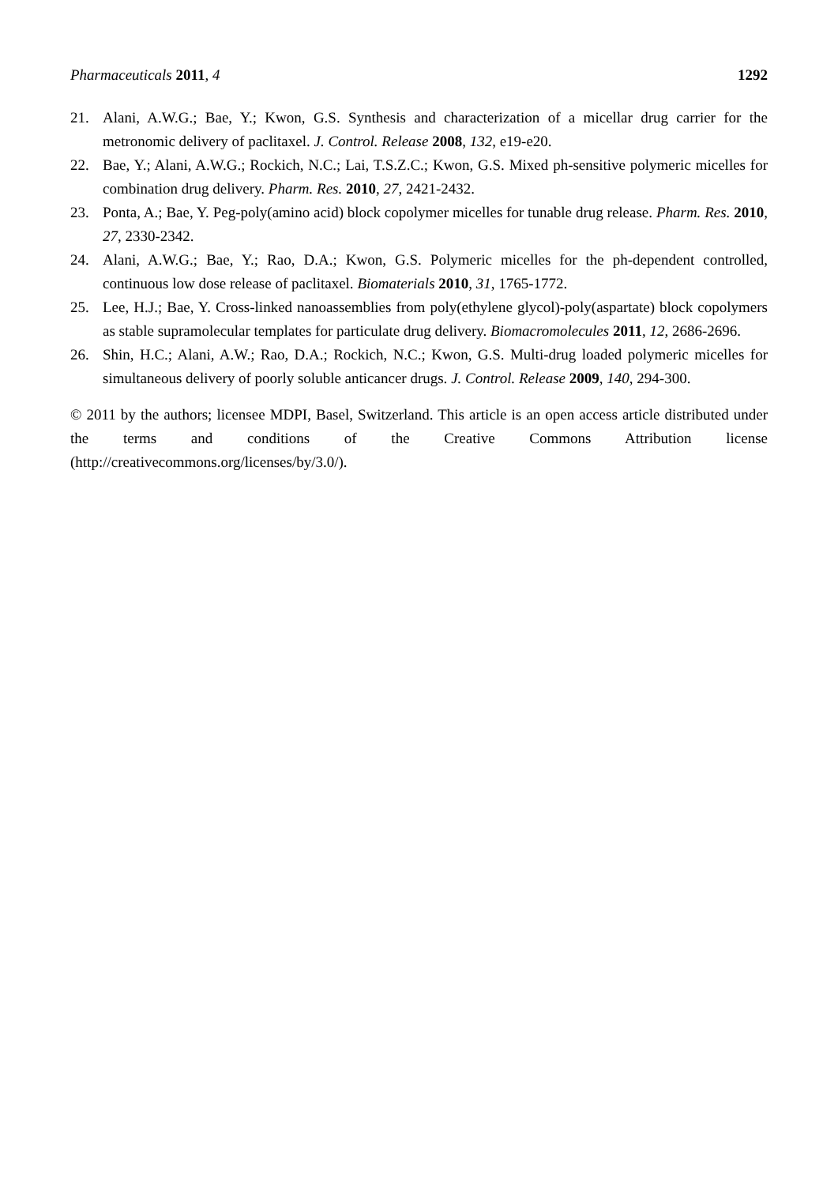Pharmaceuticals 2011, 4 1292
21. Alani, A.W.G.; Bae, Y.; Kwon, G.S. Synthesis and characterization of a micellar drug carrier for the metronomic delivery of paclitaxel. J. Control. Release 2008, 132, e19-e20.
22. Bae, Y.; Alani, A.W.G.; Rockich, N.C.; Lai, T.S.Z.C.; Kwon, G.S. Mixed ph-sensitive polymeric micelles for combination drug delivery. Pharm. Res. 2010, 27, 2421-2432.
23. Ponta, A.; Bae, Y. Peg-poly(amino acid) block copolymer micelles for tunable drug release. Pharm. Res. 2010, 27, 2330-2342.
24. Alani, A.W.G.; Bae, Y.; Rao, D.A.; Kwon, G.S. Polymeric micelles for the ph-dependent controlled, continuous low dose release of paclitaxel. Biomaterials 2010, 31, 1765-1772.
25. Lee, H.J.; Bae, Y. Cross-linked nanoassemblies from poly(ethylene glycol)-poly(aspartate) block copolymers as stable supramolecular templates for particulate drug delivery. Biomacromolecules 2011, 12, 2686-2696.
26. Shin, H.C.; Alani, A.W.; Rao, D.A.; Rockich, N.C.; Kwon, G.S. Multi-drug loaded polymeric micelles for simultaneous delivery of poorly soluble anticancer drugs. J. Control. Release 2009, 140, 294-300.
© 2011 by the authors; licensee MDPI, Basel, Switzerland. This article is an open access article distributed under the terms and conditions of the Creative Commons Attribution license (http://creativecommons.org/licenses/by/3.0/).